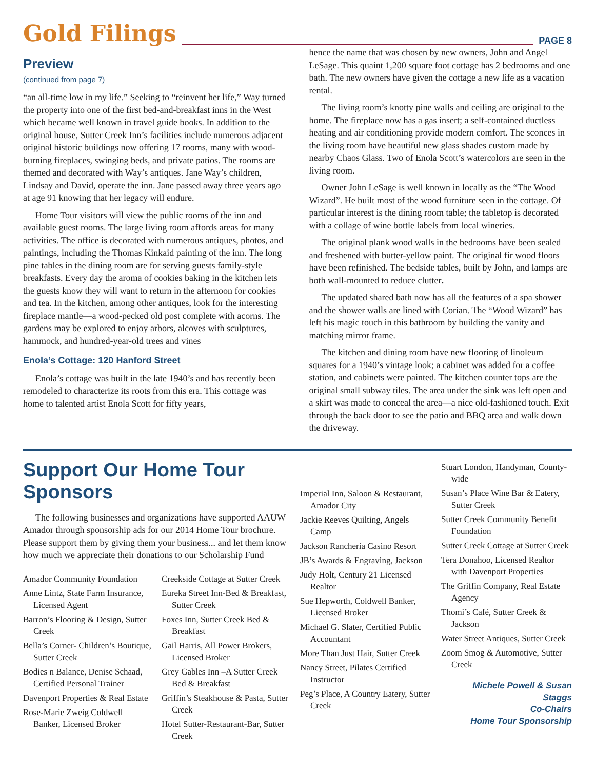Gold Filings PAGE 8
Preview
(continued from page 7)
“an all-time low in my life.” Seeking to “reinvent her life,” Way turned the property into one of the first bed-and-breakfast inns in the West which became well known in travel guide books. In addition to the original house, Sutter Creek Inn’s facilities include numerous adjacent original historic buildings now offering 17 rooms, many with wood-burning fireplaces, swinging beds, and private patios. The rooms are themed and decorated with Way’s antiques. Jane Way’s children, Lindsay and David, operate the inn. Jane passed away three years ago at age 91 knowing that her legacy will endure.
Home Tour visitors will view the public rooms of the inn and available guest rooms. The large living room affords areas for many activities. The office is decorated with numerous antiques, photos, and paintings, including the Thomas Kinkaid painting of the inn. The long pine tables in the dining room are for serving guests family-style breakfasts. Every day the aroma of cookies baking in the kitchen lets the guests know they will want to return in the afternoon for cookies and tea. In the kitchen, among other antiques, look for the interesting fireplace mantle—a wood-pecked old post complete with acorns. The gardens may be explored to enjoy arbors, alcoves with sculptures, hammock, and hundred-year-old trees and vines
Enola’s Cottage: 120 Hanford Street
Enola’s cottage was built in the late 1940’s and has recently been remodeled to characterize its roots from this era. This cottage was home to talented artist Enola Scott for fifty years,
hence the name that was chosen by new owners, John and Angel LeSage. This quaint 1,200 square foot cottage has 2 bedrooms and one bath. The new owners have given the cottage a new life as a vacation rental.
The living room’s knotty pine walls and ceiling are original to the home. The fireplace now has a gas insert; a self-contained ductless heating and air conditioning provide modern comfort. The sconces in the living room have beautiful new glass shades custom made by nearby Chaos Glass. Two of Enola Scott’s watercolors are seen in the living room.
Owner John LeSage is well known in locally as the “The Wood Wizard”. He built most of the wood furniture seen in the cottage. Of particular interest is the dining room table; the tabletop is decorated with a collage of wine bottle labels from local wineries.
The original plank wood walls in the bedrooms have been sealed and freshened with butter-yellow paint. The original fir wood floors have been refinished. The bedside tables, built by John, and lamps are both wall-mounted to reduce clutter.
The updated shared bath now has all the features of a spa shower and the shower walls are lined with Corian. The “Wood Wizard” has left his magic touch in this bathroom by building the vanity and matching mirror frame.
The kitchen and dining room have new flooring of linoleum squares for a 1940’s vintage look; a cabinet was added for a coffee station, and cabinets were painted. The kitchen counter tops are the original small subway tiles. The area under the sink was left open and a skirt was made to conceal the area—a nice old-fashioned touch. Exit through the back door to see the patio and BBQ area and walk down the driveway.
Support Our Home Tour Sponsors
The following businesses and organizations have supported AAUW Amador through sponsorship ads for our 2014 Home Tour brochure. Please support them by giving them your business... and let them know how much we appreciate their donations to our Scholarship Fund
Amador Community Foundation
Anne Lintz, State Farm Insurance, Licensed Agent
Barron’s Flooring & Design, Sutter Creek
Bella’s Corner- Children’s Boutique, Sutter Creek
Bodies n Balance, Denise Schaad, Certified Personal Trainer
Davenport Properties & Real Estate
Rose-Marie Zweig Coldwell Banker, Licensed Broker
Creekside Cottage at Sutter Creek
Eureka Street Inn-Bed & Breakfast, Sutter Creek
Foxes Inn, Sutter Creek Bed & Breakfast
Gail Harris, All Power Brokers, Licensed Broker
Grey Gables Inn –A Sutter Creek Bed & Breakfast
Griffin’s Steakhouse & Pasta, Sutter Creek
Hotel Sutter-Restaurant-Bar, Sutter Creek
Imperial Inn, Saloon & Restaurant, Amador City
Jackie Reeves Quilting, Angels Camp
Jackson Rancheria Casino Resort
JB’s Awards & Engraving, Jackson
Judy Holt, Century 21 Licensed Realtor
Sue Hepworth, Coldwell Banker, Licensed Broker
Michael G. Slater, Certified Public Accountant
More Than Just Hair, Sutter Creek
Nancy Street, Pilates Certified Instructor
Peg’s Place, A Country Eatery, Sutter Creek
Stuart London, Handyman, County-wide
Susan’s Place Wine Bar & Eatery, Sutter Creek
Sutter Creek Community Benefit Foundation
Sutter Creek Cottage at Sutter Creek
Tera Donahoo, Licensed Realtor with Davenport Properties
The Griffin Company, Real Estate Agency
Thomi’s Café, Sutter Creek & Jackson
Water Street Antiques, Sutter Creek
Zoom Smog & Automotive, Sutter Creek
Michele Powell & Susan Staggs
Co-Chairs
Home Tour Sponsorship